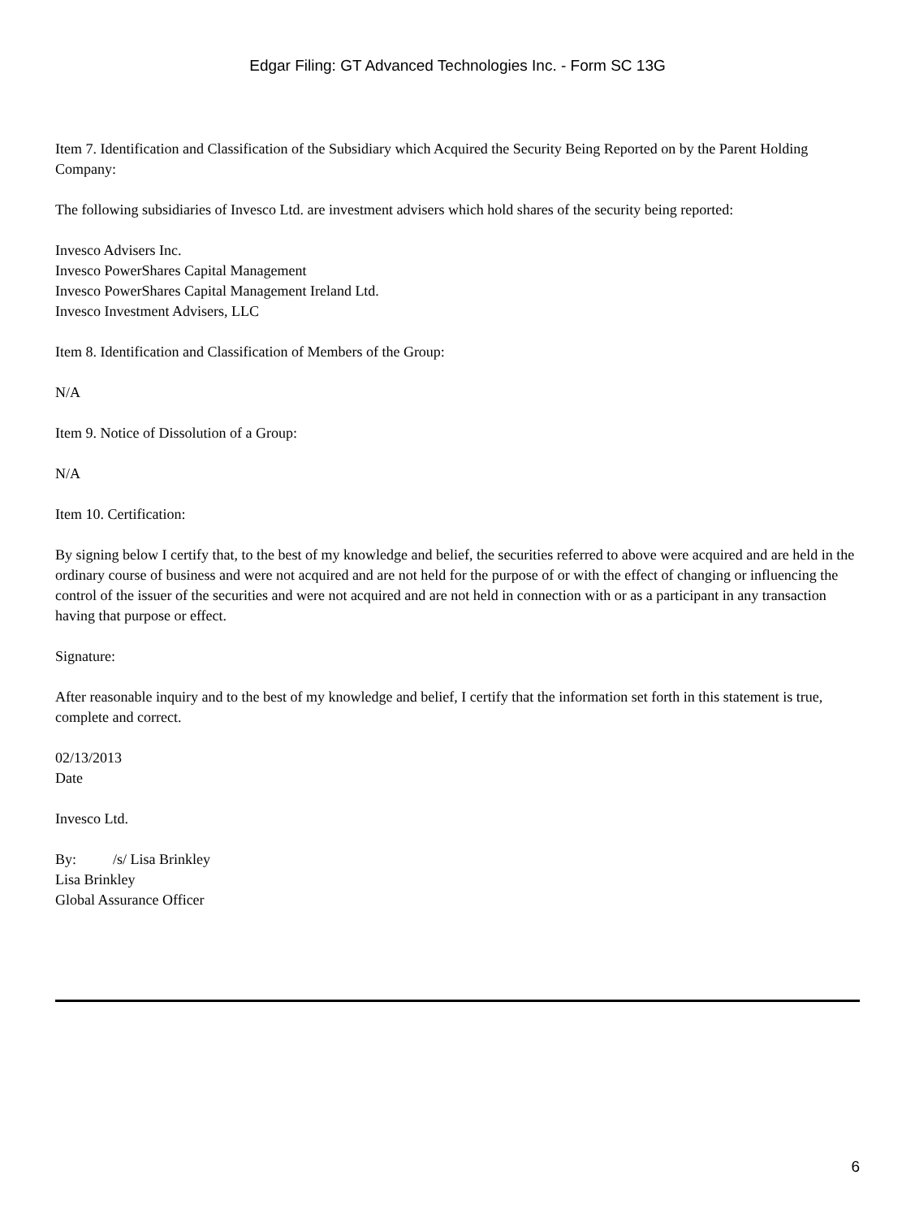Edgar Filing: GT Advanced Technologies Inc. - Form SC 13G
Item 7. Identification and Classification of the Subsidiary which Acquired the Security Being Reported on by the Parent Holding Company:
The following subsidiaries of Invesco Ltd. are investment advisers which hold shares of the security being reported:
Invesco Advisers Inc.
Invesco PowerShares Capital Management
Invesco PowerShares Capital Management Ireland Ltd.
Invesco Investment Advisers, LLC
Item 8. Identification and Classification of Members of the Group:
N/A
Item 9. Notice of Dissolution of a Group:
N/A
Item 10. Certification:
By signing below I certify that, to the best of my knowledge and belief, the securities referred to above were acquired and are held in the ordinary course of business and were not acquired and are not held for the purpose of or with the effect of changing or influencing the control of the issuer of the securities and were not acquired and are not held in connection with or as a participant in any transaction having that purpose or effect.
Signature:
After reasonable inquiry and to the best of my knowledge and belief, I certify that the information set forth in this statement is true, complete and correct.
02/13/2013
Date
Invesco Ltd.
By: /s/ Lisa Brinkley
Lisa Brinkley
Global Assurance Officer
6